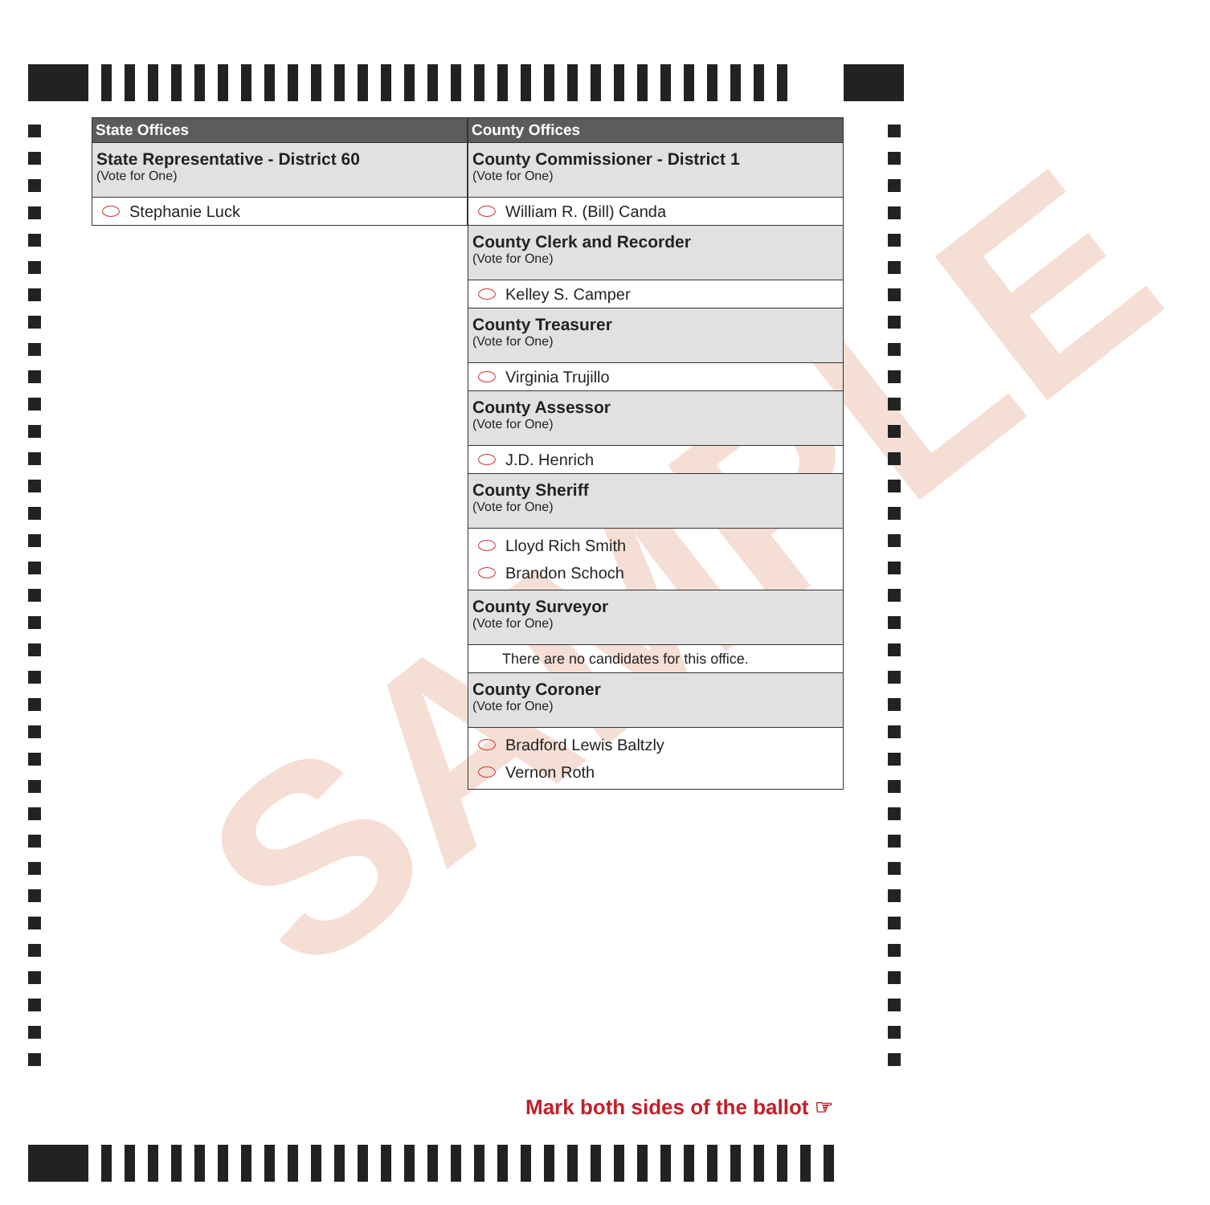SAMPLE
State Offices
State Representative - District 60
(Vote for One)
Stephanie Luck
County Offices
County Commissioner - District 1
(Vote for One)
William R. (Bill) Canda
County Clerk and Recorder
(Vote for One)
Kelley S. Camper
County Treasurer
(Vote for One)
Virginia Trujillo
County Assessor
(Vote for One)
J.D. Henrich
County Sheriff
(Vote for One)
Lloyd Rich Smith
Brandon Schoch
County Surveyor
(Vote for One)
There are no candidates for this office.
County Coroner
(Vote for One)
Bradford Lewis Baltzly
Vernon Roth
Mark both sides of the ballot ☞